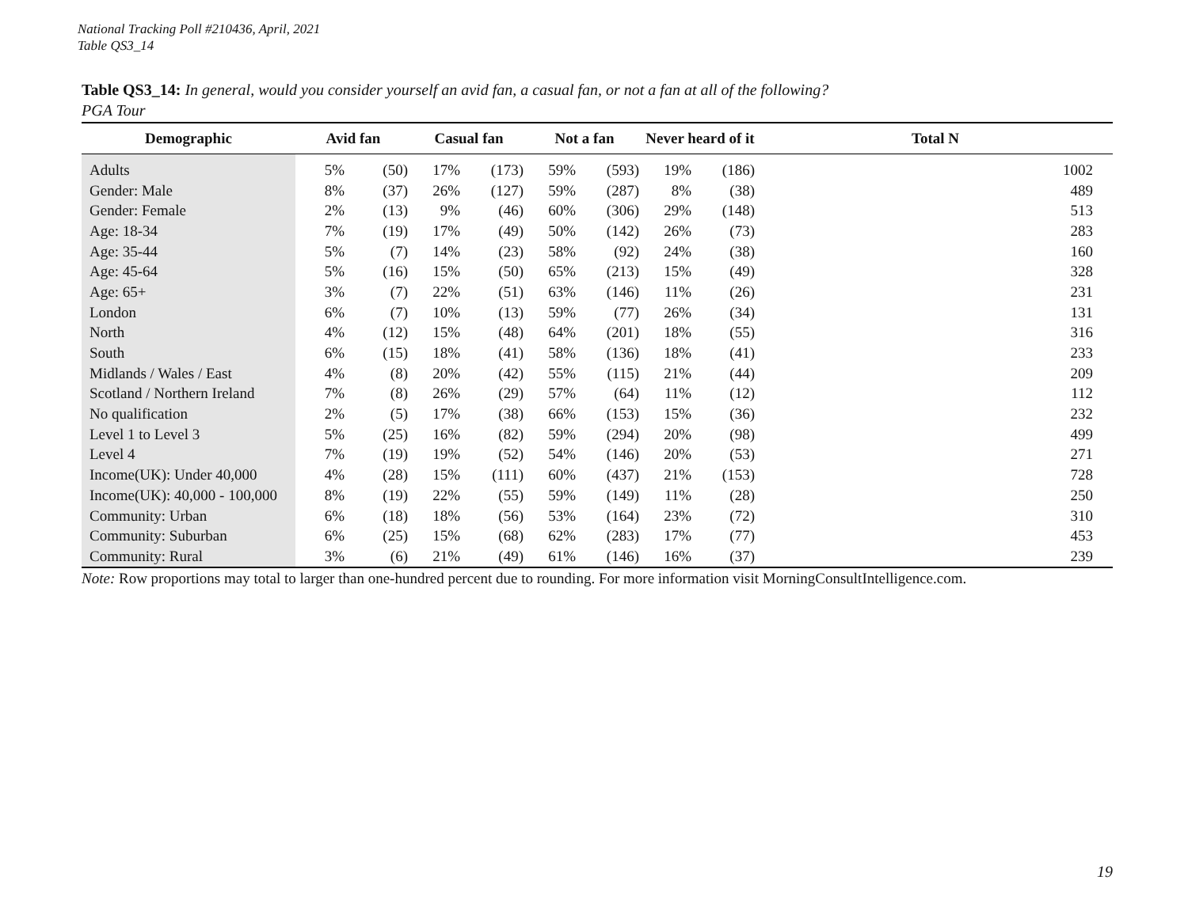National Tracking Poll #210436, April, 2021
Table QS3_14
Table QS3_14: In general, would you consider yourself an avid fan, a casual fan, or not a fan at all of the following?
PGA Tour
| Demographic | Avid fan | | Casual fan | | Not a fan | | Never heard of it | | Total N |
| --- | --- | --- | --- | --- | --- | --- | --- | --- | --- |
| Adults | 5% | (50) | 17% | (173) | 59% | (593) | 19% | (186) | 1002 |
| Gender: Male | 8% | (37) | 26% | (127) | 59% | (287) | 8% | (38) | 489 |
| Gender: Female | 2% | (13) | 9% | (46) | 60% | (306) | 29% | (148) | 513 |
| Age: 18-34 | 7% | (19) | 17% | (49) | 50% | (142) | 26% | (73) | 283 |
| Age: 35-44 | 5% | (7) | 14% | (23) | 58% | (92) | 24% | (38) | 160 |
| Age: 45-64 | 5% | (16) | 15% | (50) | 65% | (213) | 15% | (49) | 328 |
| Age: 65+ | 3% | (7) | 22% | (51) | 63% | (146) | 11% | (26) | 231 |
| London | 6% | (7) | 10% | (13) | 59% | (77) | 26% | (34) | 131 |
| North | 4% | (12) | 15% | (48) | 64% | (201) | 18% | (55) | 316 |
| South | 6% | (15) | 18% | (41) | 58% | (136) | 18% | (41) | 233 |
| Midlands / Wales / East | 4% | (8) | 20% | (42) | 55% | (115) | 21% | (44) | 209 |
| Scotland / Northern Ireland | 7% | (8) | 26% | (29) | 57% | (64) | 11% | (12) | 112 |
| No qualification | 2% | (5) | 17% | (38) | 66% | (153) | 15% | (36) | 232 |
| Level 1 to Level 3 | 5% | (25) | 16% | (82) | 59% | (294) | 20% | (98) | 499 |
| Level 4 | 7% | (19) | 19% | (52) | 54% | (146) | 20% | (53) | 271 |
| Income(UK): Under 40,000 | 4% | (28) | 15% | (111) | 60% | (437) | 21% | (153) | 728 |
| Income(UK): 40,000 - 100,000 | 8% | (19) | 22% | (55) | 59% | (149) | 11% | (28) | 250 |
| Community: Urban | 6% | (18) | 18% | (56) | 53% | (164) | 23% | (72) | 310 |
| Community: Suburban | 6% | (25) | 15% | (68) | 62% | (283) | 17% | (77) | 453 |
| Community: Rural | 3% | (6) | 21% | (49) | 61% | (146) | 16% | (37) | 239 |
Note: Row proportions may total to larger than one-hundred percent due to rounding. For more information visit MorningConsultIntelligence.com.
19